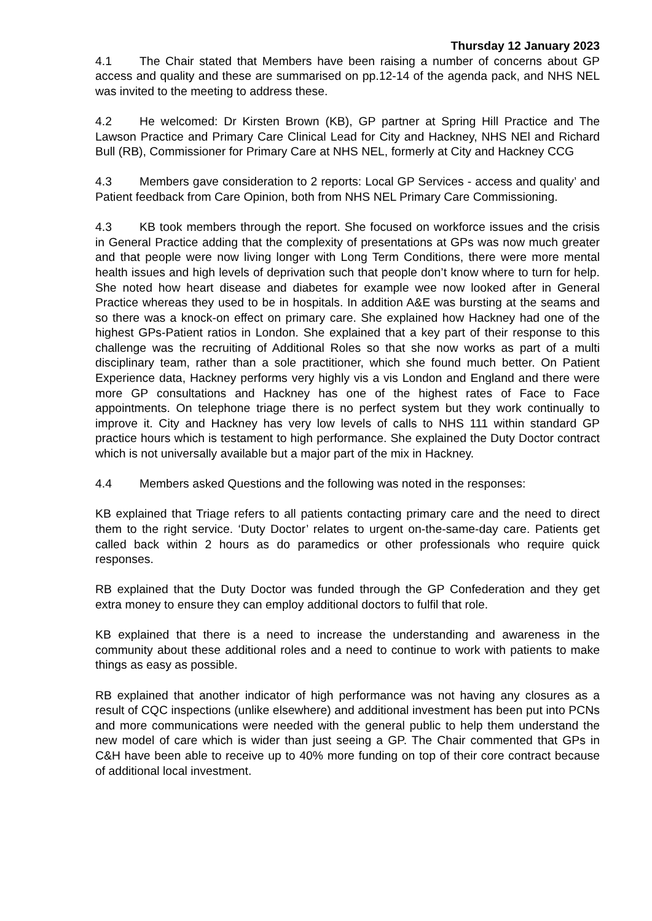Thursday 12 January 2023
4.1 The Chair stated that Members have been raising a number of concerns about GP access and quality and these are summarised on pp.12-14 of the agenda pack, and NHS NEL was invited to the meeting to address these.
4.2 He welcomed: Dr Kirsten Brown (KB), GP partner at Spring Hill Practice and The Lawson Practice and Primary Care Clinical Lead for City and Hackney, NHS NEl and Richard Bull (RB), Commissioner for Primary Care at NHS NEL, formerly at City and Hackney CCG
4.3 Members gave consideration to 2 reports: Local GP Services - access and quality’ and Patient feedback from Care Opinion, both from NHS NEL Primary Care Commissioning.
4.3 KB took members through the report. She focused on workforce issues and the crisis in General Practice adding that the complexity of presentations at GPs was now much greater and that people were now living longer with Long Term Conditions, there were more mental health issues and high levels of deprivation such that people don’t know where to turn for help. She noted how heart disease and diabetes for example wee now looked after in General Practice whereas they used to be in hospitals. In addition A&E was bursting at the seams and so there was a knock-on effect on primary care. She explained how Hackney had one of the highest GPs-Patient ratios in London. She explained that a key part of their response to this challenge was the recruiting of Additional Roles so that she now works as part of a multi disciplinary team, rather than a sole practitioner, which she found much better. On Patient Experience data, Hackney performs very highly vis a vis London and England and there were more GP consultations and Hackney has one of the highest rates of Face to Face appointments. On telephone triage there is no perfect system but they work continually to improve it. City and Hackney has very low levels of calls to NHS 111 within standard GP practice hours which is testament to high performance. She explained the Duty Doctor contract which is not universally available but a major part of the mix in Hackney.
4.4 Members asked Questions and the following was noted in the responses:
KB explained that Triage refers to all patients contacting primary care and the need to direct them to the right service. ‘Duty Doctor’ relates to urgent on-the-same-day care. Patients get called back within 2 hours as do paramedics or other professionals who require quick responses.
RB explained that the Duty Doctor was funded through the GP Confederation and they get extra money to ensure they can employ additional doctors to fulfil that role.
KB explained that there is a need to increase the understanding and awareness in the community about these additional roles and a need to continue to work with patients to make things as easy as possible.
RB explained that another indicator of high performance was not having any closures as a result of CQC inspections (unlike elsewhere) and additional investment has been put into PCNs and more communications were needed with the general public to help them understand the new model of care which is wider than just seeing a GP. The Chair commented that GPs in C&H have been able to receive up to 40% more funding on top of their core contract because of additional local investment.